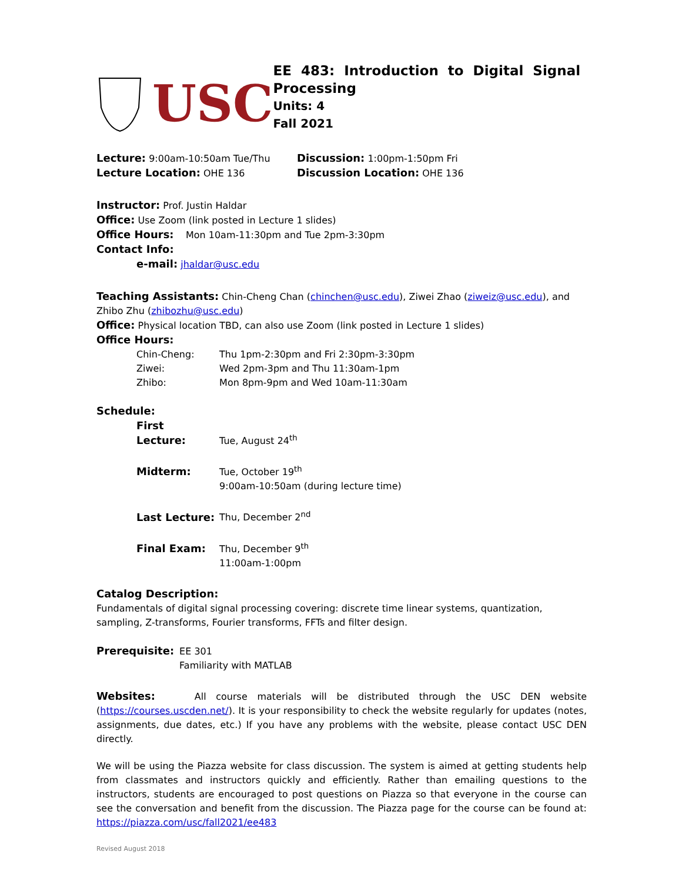USC
EE 483: Introduction to Digital Signal Processing
Units: 4
Fall 2021
Lecture: 9:00am-10:50am Tue/Thu
Lecture Location: OHE 136
Discussion: 1:00pm-1:50pm Fri
Discussion Location: OHE 136
Instructor: Prof. Justin Haldar
Office: Use Zoom (link posted in Lecture 1 slides)
Office Hours: Mon 10am-11:30pm and Tue 2pm-3:30pm
Contact Info:
e-mail: jhaldar@usc.edu
Teaching Assistants: Chin-Cheng Chan (chinchen@usc.edu), Ziwei Zhao (ziweiz@usc.edu), and Zhibo Zhu (zhibozhu@usc.edu)
Office: Physical location TBD, can also use Zoom (link posted in Lecture 1 slides)
Office Hours:
Chin-Cheng: Thu 1pm-2:30pm and Fri 2:30pm-3:30pm
Ziwei: Wed 2pm-3pm and Thu 11:30am-1pm
Zhibo: Mon 8pm-9pm and Wed 10am-11:30am
Schedule:
First Lecture: Tue, August 24<sup>th</sup>
Midterm: Tue, October 19<sup>th</sup>
9:00am-10:50am (during lecture time)
Last Lecture: Thu, December 2<sup>nd</sup>
Final Exam: Thu, December 9<sup>th</sup>
11:00am-1:00pm
Catalog Description:
Fundamentals of digital signal processing covering: discrete time linear systems, quantization, sampling, Z-transforms, Fourier transforms, FFTs and filter design.
Prerequisite: EE 301
Familiarity with MATLAB
Websites: All course materials will be distributed through the USC DEN website (https://courses.uscden.net/). It is your responsibility to check the website regularly for updates (notes, assignments, due dates, etc.) If you have any problems with the website, please contact USC DEN directly.
We will be using the Piazza website for class discussion. The system is aimed at getting students help from classmates and instructors quickly and efficiently. Rather than emailing questions to the instructors, students are encouraged to post questions on Piazza so that everyone in the course can see the conversation and benefit from the discussion. The Piazza page for the course can be found at: https://piazza.com/usc/fall2021/ee483
Revised August 2018